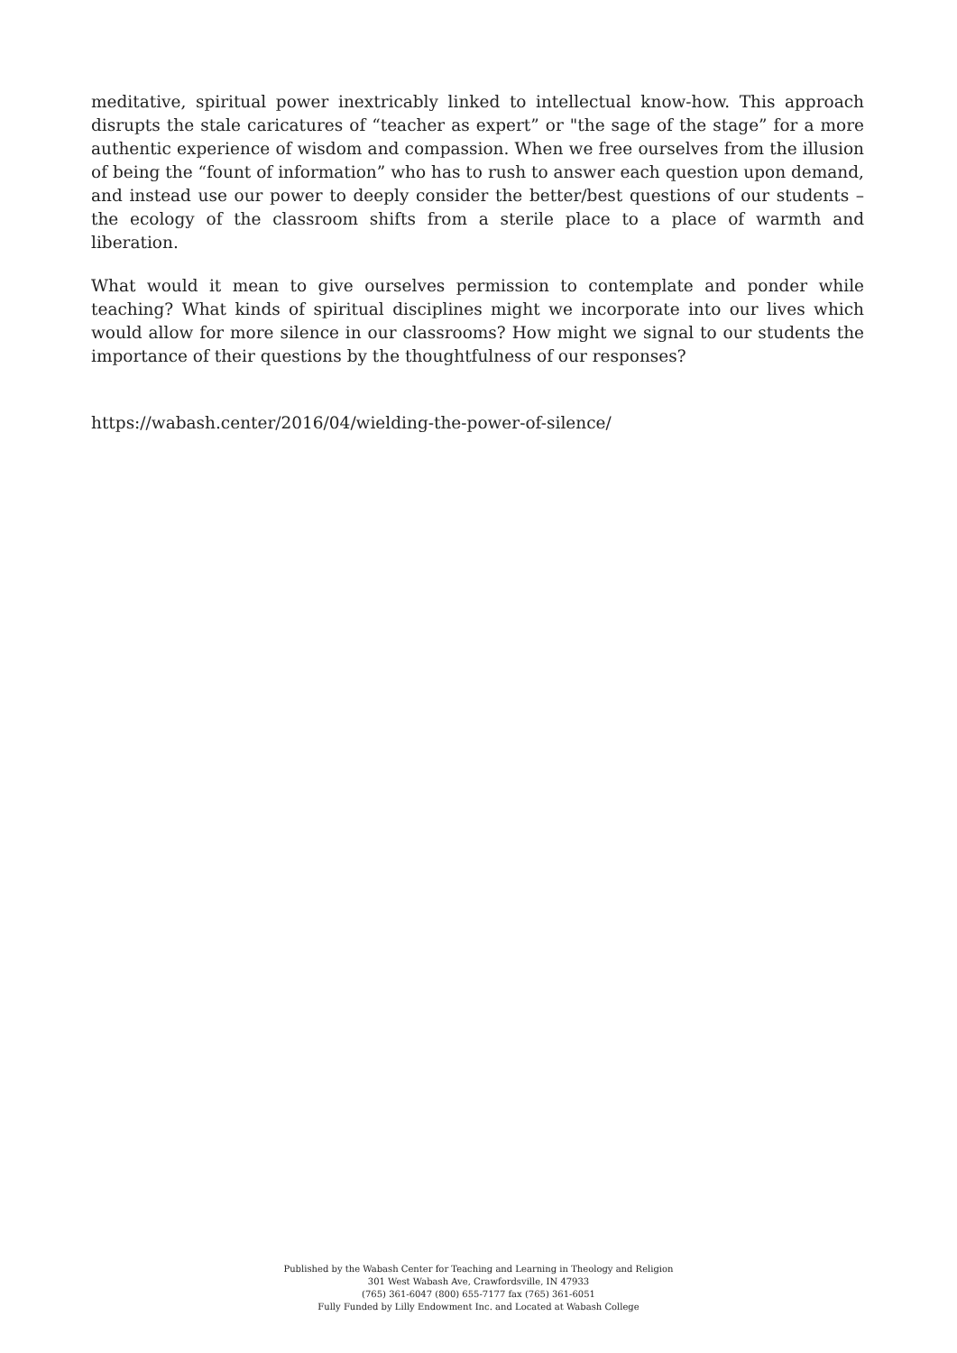meditative, spiritual power inextricably linked to intellectual know-how. This approach disrupts the stale caricatures of “teacher as expert” or "the sage of the stage” for a more authentic experience of wisdom and compassion. When we free ourselves from the illusion of being the “fount of information” who has to rush to answer each question upon demand, and instead use our power to deeply consider the better/best questions of our students – the ecology of the classroom shifts from a sterile place to a place of warmth and liberation.
What would it mean to give ourselves permission to contemplate and ponder while teaching? What kinds of spiritual disciplines might we incorporate into our lives which would allow for more silence in our classrooms? How might we signal to our students the importance of their questions by the thoughtfulness of our responses?
https://wabash.center/2016/04/wielding-the-power-of-silence/
Published by the Wabash Center for Teaching and Learning in Theology and Religion
301 West Wabash Ave, Crawfordsville, IN 47933
(765) 361-6047 (800) 655-7177 fax (765) 361-6051
Fully Funded by Lilly Endowment Inc. and Located at Wabash College